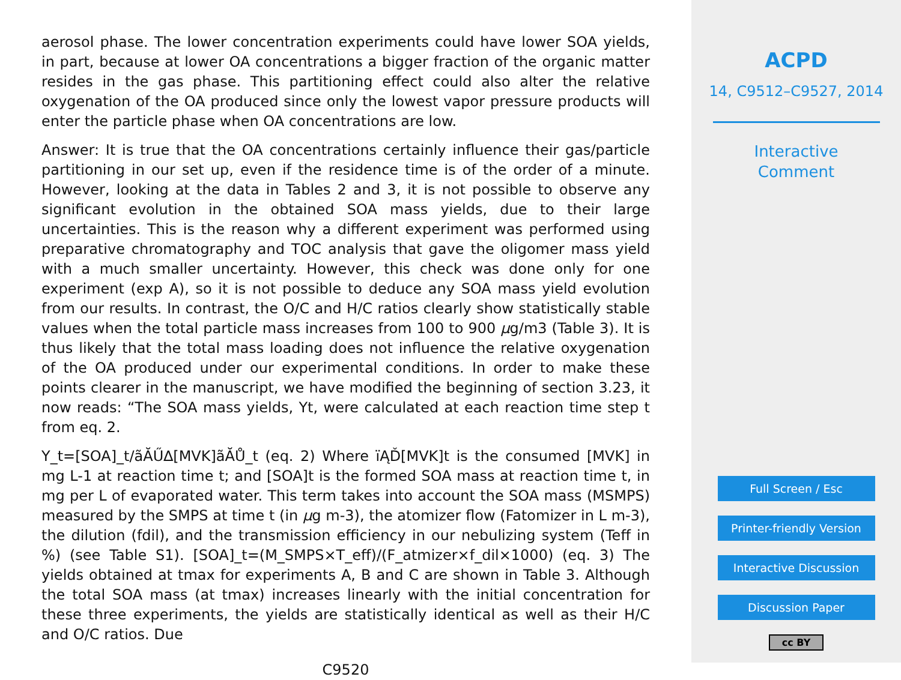aerosol phase. The lower concentration experiments could have lower SOA yields, in part, because at lower OA concentrations a bigger fraction of the organic matter resides in the gas phase. This partitioning effect could also alter the relative oxygenation of the OA produced since only the lowest vapor pressure products will enter the particle phase when OA concentrations are low.
Answer: It is true that the OA concentrations certainly influence their gas/particle partitioning in our set up, even if the residence time is of the order of a minute. However, looking at the data in Tables 2 and 3, it is not possible to observe any significant evolution in the obtained SOA mass yields, due to their large uncertainties. This is the reason why a different experiment was performed using preparative chromatography and TOC analysis that gave the oligomer mass yield with a much smaller uncertainty. However, this check was done only for one experiment (exp A), so it is not possible to deduce any SOA mass yield evolution from our results. In contrast, the O/C and H/C ratios clearly show statistically stable values when the total particle mass increases from 100 to 900 µg/m3 (Table 3). It is thus likely that the total mass loading does not influence the relative oxygenation of the OA produced under our experimental conditions. In order to make these points clearer in the manuscript, we have modified the beginning of section 3.23, it now reads: “The SOA mass yields, Yt, were calculated at each reaction time step t from eq. 2.
Y_t=[SOA]_t/ãĂŰ∆[MVK]ãĂŮ_t (eq. 2) Where ïĄĎ[MVK]t is the consumed [MVK] in mg L-1 at reaction time t; and [SOA]t is the formed SOA mass at reaction time t, in mg per L of evaporated water. This term takes into account the SOA mass (MSMPS) measured by the SMPS at time t (in µg m-3), the atomizer flow (Fatomizer in L m-3), the dilution (fdil), and the transmission efficiency in our nebulizing system (Teff in %) (see Table S1). [SOA]_t=(M_SMPS×T_eff)/(F_atmizer×f_dil×1000) (eq. 3) The yields obtained at tmax for experiments A, B and C are shown in Table 3. Although the total SOA mass (at tmax) increases linearly with the initial concentration for these three experiments, the yields are statistically identical as well as their H/C and O/C ratios. Due
C9520
ACPD
14, C9512–C9527, 2014
Interactive
Comment
Full Screen / Esc
Printer-friendly Version
Interactive Discussion
Discussion Paper
cc BY